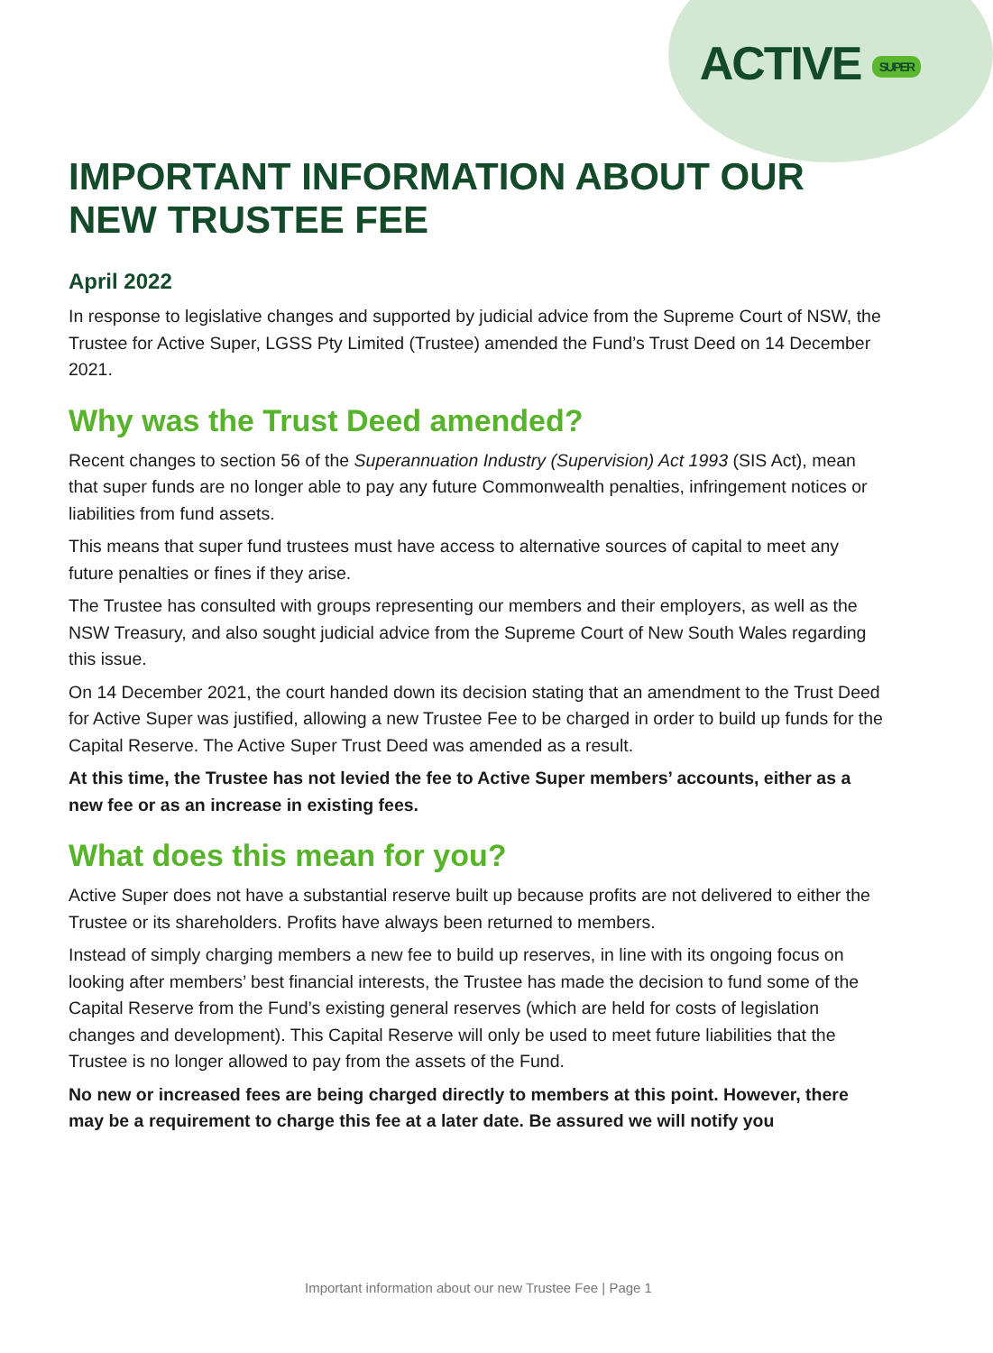ACTIVE SUPER
IMPORTANT INFORMATION ABOUT OUR NEW TRUSTEE FEE
April 2022
In response to legislative changes and supported by judicial advice from the Supreme Court of NSW, the Trustee for Active Super, LGSS Pty Limited (Trustee) amended the Fund’s Trust Deed on 14 December 2021.
Why was the Trust Deed amended?
Recent changes to section 56 of the Superannuation Industry (Supervision) Act 1993 (SIS Act), mean that super funds are no longer able to pay any future Commonwealth penalties, infringement notices or liabilities from fund assets.
This means that super fund trustees must have access to alternative sources of capital to meet any future penalties or fines if they arise.
The Trustee has consulted with groups representing our members and their employers, as well as the NSW Treasury, and also sought judicial advice from the Supreme Court of New South Wales regarding this issue.
On 14 December 2021, the court handed down its decision stating that an amendment to the Trust Deed for Active Super was justified, allowing a new Trustee Fee to be charged in order to build up funds for the Capital Reserve. The Active Super Trust Deed was amended as a result.
At this time, the Trustee has not levied the fee to Active Super members’ accounts, either as a new fee or as an increase in existing fees.
What does this mean for you?
Active Super does not have a substantial reserve built up because profits are not delivered to either the Trustee or its shareholders. Profits have always been returned to members.
Instead of simply charging members a new fee to build up reserves, in line with its ongoing focus on looking after members’ best financial interests, the Trustee has made the decision to fund some of the Capital Reserve from the Fund’s existing general reserves (which are held for costs of legislation changes and development). This Capital Reserve will only be used to meet future liabilities that the Trustee is no longer allowed to pay from the assets of the Fund.
No new or increased fees are being charged directly to members at this point. However, there may be a requirement to charge this fee at a later date. Be assured we will notify you
Important information about our new Trustee Fee | Page 1